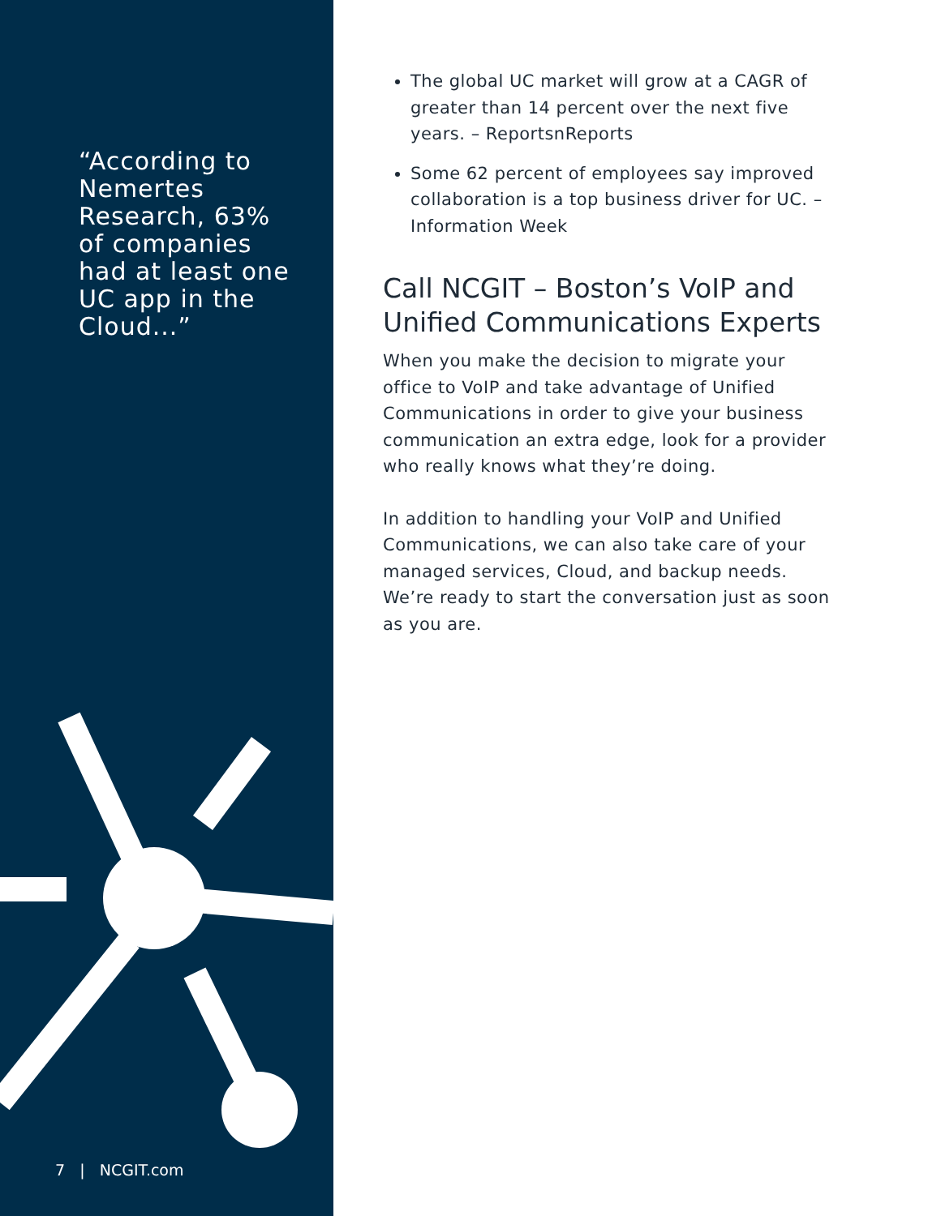“According to Nemertes Research, 63% of companies had at least one UC app in the Cloud...”
7 | NCGIT.com
The global UC market will grow at a CAGR of greater than 14 percent over the next five years. – ReportsnReports
Some 62 percent of employees say improved collaboration is a top business driver for UC. – Information Week
Call NCGIT – Boston’s VoIP and Unified Communications Experts
When you make the decision to migrate your office to VoIP and take advantage of Unified Communications in order to give your business communication an extra edge, look for a provider who really knows what they’re doing.
In addition to handling your VoIP and Unified Communications, we can also take care of your managed services, Cloud, and backup needs. We’re ready to start the conversation just as soon as you are.